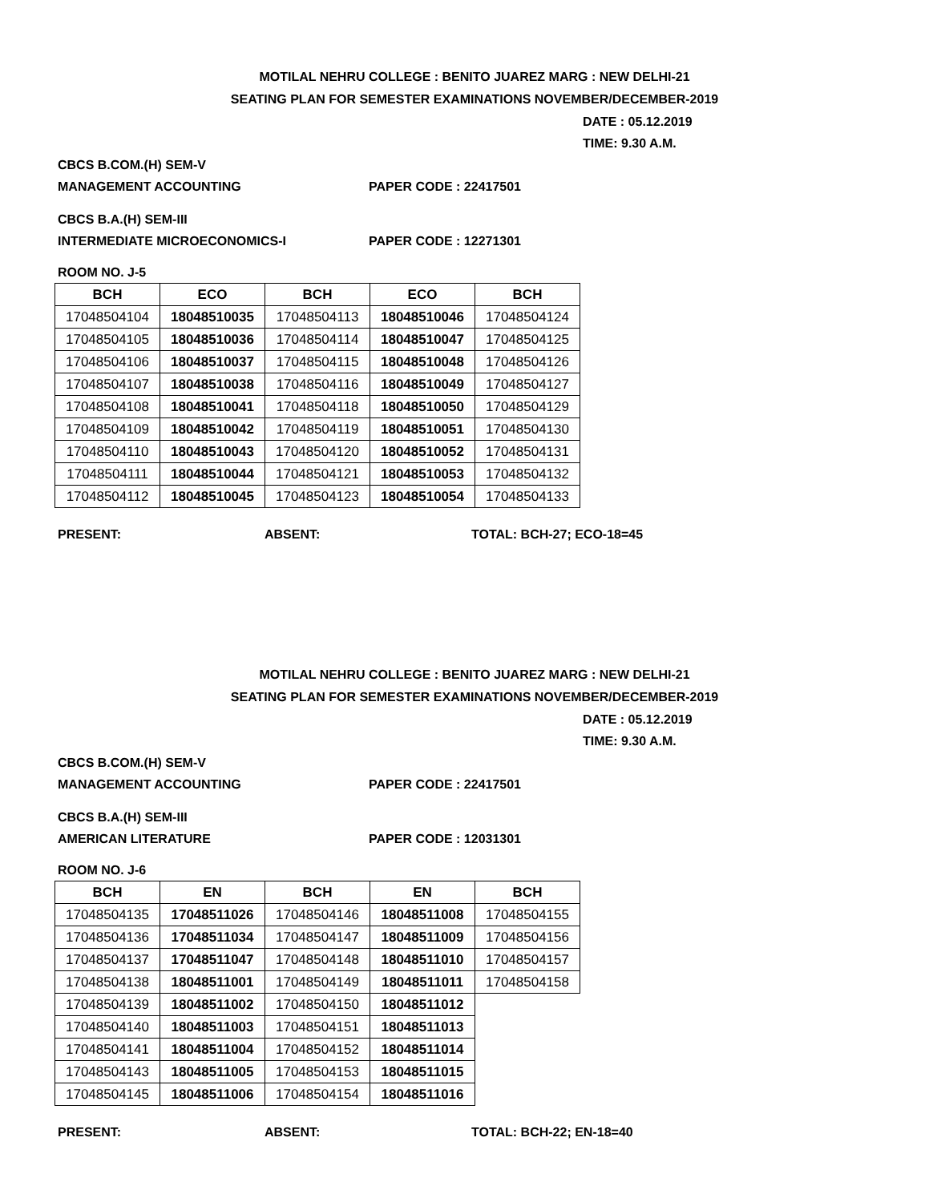MOTILAL NEHRU COLLEGE : BENITO JUAREZ MARG : NEW DELHI-21
SEATING PLAN FOR SEMESTER EXAMINATIONS NOVEMBER/DECEMBER-2019
DATE : 05.12.2019
TIME: 9.30 A.M.
CBCS B.COM.(H) SEM-V
MANAGEMENT ACCOUNTING PAPER CODE : 22417501
CBCS B.A.(H) SEM-III
INTERMEDIATE MICROECONOMICS-I PAPER CODE : 12271301
ROOM NO. J-5
| BCH | ECO | BCH | ECO | BCH |
| --- | --- | --- | --- | --- |
| 17048504104 | 18048510035 | 17048504113 | 18048510046 | 17048504124 |
| 17048504105 | 18048510036 | 17048504114 | 18048510047 | 17048504125 |
| 17048504106 | 18048510037 | 17048504115 | 18048510048 | 17048504126 |
| 17048504107 | 18048510038 | 17048504116 | 18048510049 | 17048504127 |
| 17048504108 | 18048510041 | 17048504118 | 18048510050 | 17048504129 |
| 17048504109 | 18048510042 | 17048504119 | 18048510051 | 17048504130 |
| 17048504110 | 18048510043 | 17048504120 | 18048510052 | 17048504131 |
| 17048504111 | 18048510044 | 17048504121 | 18048510053 | 17048504132 |
| 17048504112 | 18048510045 | 17048504123 | 18048510054 | 17048504133 |
PRESENT: ABSENT: TOTAL: BCH-27; ECO-18=45
MOTILAL NEHRU COLLEGE : BENITO JUAREZ MARG : NEW DELHI-21
SEATING PLAN FOR SEMESTER EXAMINATIONS NOVEMBER/DECEMBER-2019
DATE : 05.12.2019
TIME: 9.30 A.M.
CBCS B.COM.(H) SEM-V
MANAGEMENT ACCOUNTING PAPER CODE : 22417501
CBCS B.A.(H) SEM-III
AMERICAN LITERATURE PAPER CODE : 12031301
ROOM NO. J-6
| BCH | EN | BCH | EN | BCH |
| --- | --- | --- | --- | --- |
| 17048504135 | 17048511026 | 17048504146 | 18048511008 | 17048504155 |
| 17048504136 | 17048511034 | 17048504147 | 18048511009 | 17048504156 |
| 17048504137 | 17048511047 | 17048504148 | 18048511010 | 17048504157 |
| 17048504138 | 18048511001 | 17048504149 | 18048511011 | 17048504158 |
| 17048504139 | 18048511002 | 17048504150 | 18048511012 | |
| 17048504140 | 18048511003 | 17048504151 | 18048511013 | |
| 17048504141 | 18048511004 | 17048504152 | 18048511014 | |
| 17048504143 | 18048511005 | 17048504153 | 18048511015 | |
| 17048504145 | 18048511006 | 17048504154 | 18048511016 | |
PRESENT: ABSENT: TOTAL: BCH-22; EN-18=40